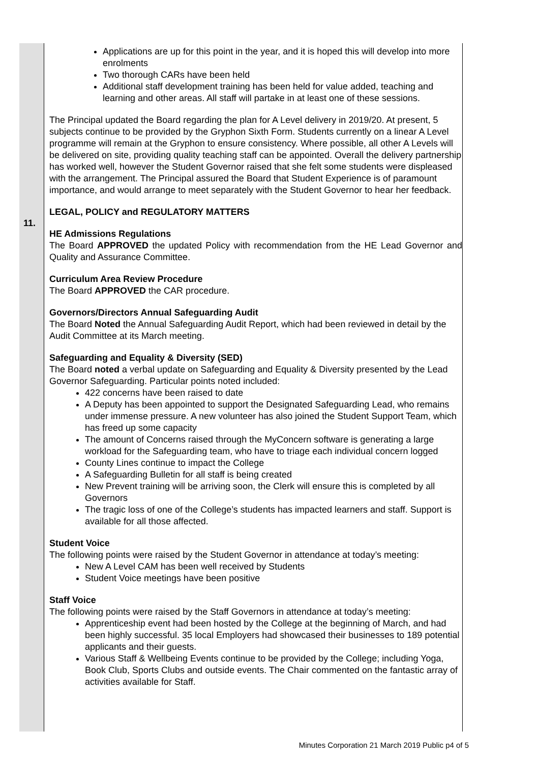11.
Applications are up for this point in the year, and it is hoped this will develop into more enrolments
Two thorough CARs have been held
Additional staff development training has been held for value added, teaching and learning and other areas. All staff will partake in at least one of these sessions.
The Principal updated the Board regarding the plan for A Level delivery in 2019/20. At present, 5 subjects continue to be provided by the Gryphon Sixth Form. Students currently on a linear A Level programme will remain at the Gryphon to ensure consistency. Where possible, all other A Levels will be delivered on site, providing quality teaching staff can be appointed. Overall the delivery partnership has worked well, however the Student Governor raised that she felt some students were displeased with the arrangement. The Principal assured the Board that Student Experience is of paramount importance, and would arrange to meet separately with the Student Governor to hear her feedback.
LEGAL, POLICY and REGULATORY MATTERS
HE Admissions Regulations
The Board APPROVED the updated Policy with recommendation from the HE Lead Governor and Quality and Assurance Committee.
Curriculum Area Review Procedure
The Board APPROVED the CAR procedure.
Governors/Directors Annual Safeguarding Audit
The Board Noted the Annual Safeguarding Audit Report, which had been reviewed in detail by the Audit Committee at its March meeting.
Safeguarding and Equality & Diversity (SED)
The Board noted a verbal update on Safeguarding and Equality & Diversity presented by the Lead Governor Safeguarding. Particular points noted included:
422 concerns have been raised to date
A Deputy has been appointed to support the Designated Safeguarding Lead, who remains under immense pressure. A new volunteer has also joined the Student Support Team, which has freed up some capacity
The amount of Concerns raised through the MyConcern software is generating a large workload for the Safeguarding team, who have to triage each individual concern logged
County Lines continue to impact the College
A Safeguarding Bulletin for all staff is being created
New Prevent training will be arriving soon, the Clerk will ensure this is completed by all Governors
The tragic loss of one of the College’s students has impacted learners and staff. Support is available for all those affected.
Student Voice
The following points were raised by the Student Governor in attendance at today’s meeting:
New A Level CAM has been well received by Students
Student Voice meetings have been positive
Staff Voice
The following points were raised by the Staff Governors in attendance at today’s meeting:
Apprenticeship event had been hosted by the College at the beginning of March, and had been highly successful. 35 local Employers had showcased their businesses to 189 potential applicants and their guests.
Various Staff & Wellbeing Events continue to be provided by the College; including Yoga, Book Club, Sports Clubs and outside events. The Chair commented on the fantastic array of activities available for Staff.
Minutes Corporation 21 March 2019 Public p4 of 5